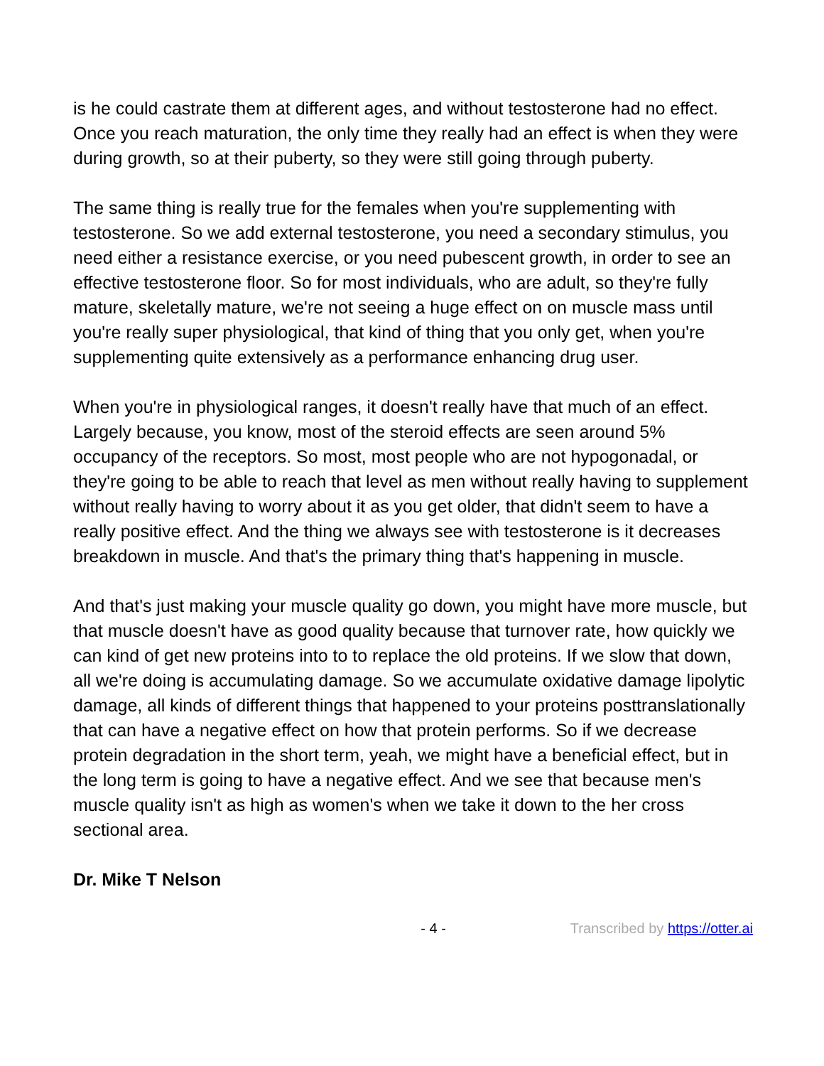is he could castrate them at different ages, and without testosterone had no effect. Once you reach maturation, the only time they really had an effect is when they were during growth, so at their puberty, so they were still going through puberty.
The same thing is really true for the females when you're supplementing with testosterone. So we add external testosterone, you need a secondary stimulus, you need either a resistance exercise, or you need pubescent growth, in order to see an effective testosterone floor. So for most individuals, who are adult, so they're fully mature, skeletally mature, we're not seeing a huge effect on on muscle mass until you're really super physiological, that kind of thing that you only get, when you're supplementing quite extensively as a performance enhancing drug user.
When you're in physiological ranges, it doesn't really have that much of an effect. Largely because, you know, most of the steroid effects are seen around 5% occupancy of the receptors. So most, most people who are not hypogonadal, or they're going to be able to reach that level as men without really having to supplement without really having to worry about it as you get older, that didn't seem to have a really positive effect. And the thing we always see with testosterone is it decreases breakdown in muscle. And that's the primary thing that's happening in muscle.
And that's just making your muscle quality go down, you might have more muscle, but that muscle doesn't have as good quality because that turnover rate, how quickly we can kind of get new proteins into to to replace the old proteins. If we slow that down, all we're doing is accumulating damage. So we accumulate oxidative damage lipolytic damage, all kinds of different things that happened to your proteins posttranslationally that can have a negative effect on how that protein performs. So if we decrease protein degradation in the short term, yeah, we might have a beneficial effect, but in the long term is going to have a negative effect. And we see that because men's muscle quality isn't as high as women's when we take it down to the her cross sectional area.
Dr. Mike T Nelson
- 4 - Transcribed by https://otter.ai